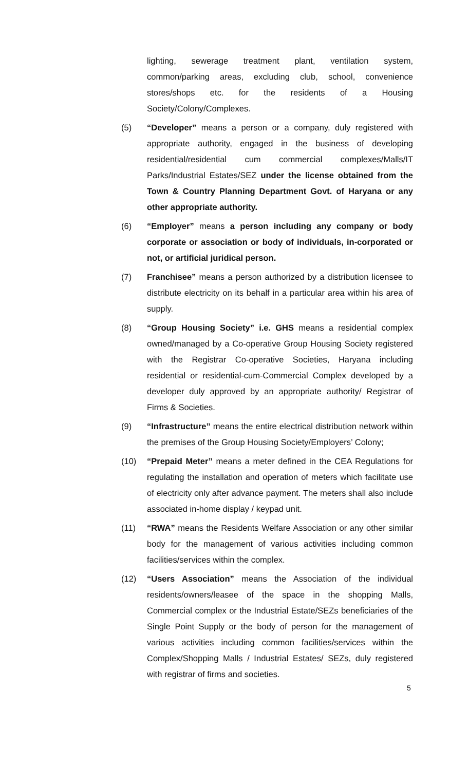lighting, sewerage treatment plant, ventilation system, common/parking areas, excluding club, school, convenience stores/shops etc. for the residents of a Housing Society/Colony/Complexes.
(5) “Developer” means a person or a company, duly registered with appropriate authority, engaged in the business of developing residential/residential cum commercial complexes/Malls/IT Parks/Industrial Estates/SEZ under the license obtained from the Town & Country Planning Department Govt. of Haryana or any other appropriate authority.
(6) “Employer” means a person including any company or body corporate or association or body of individuals, in-corporated or not, or artificial juridical person.
(7) Franchisee” means a person authorized by a distribution licensee to distribute electricity on its behalf in a particular area within his area of supply.
(8) “Group Housing Society” i.e. GHS means a residential complex owned/managed by a Co-operative Group Housing Society registered with the Registrar Co-operative Societies, Haryana including residential or residential-cum-Commercial Complex developed by a developer duly approved by an appropriate authority/ Registrar of Firms & Societies.
(9) “Infrastructure” means the entire electrical distribution network within the premises of the Group Housing Society/Employers’ Colony;
(10) “Prepaid Meter” means a meter defined in the CEA Regulations for regulating the installation and operation of meters which facilitate use of electricity only after advance payment. The meters shall also include associated in-home display / keypad unit.
(11) “RWA” means the Residents Welfare Association or any other similar body for the management of various activities including common facilities/services within the complex.
(12) “Users Association” means the Association of the individual residents/owners/leasee of the space in the shopping Malls, Commercial complex or the Industrial Estate/SEZs beneficiaries of the Single Point Supply or the body of person for the management of various activities including common facilities/services within the Complex/Shopping Malls / Industrial Estates/ SEZs, duly registered with registrar of firms and societies.
5